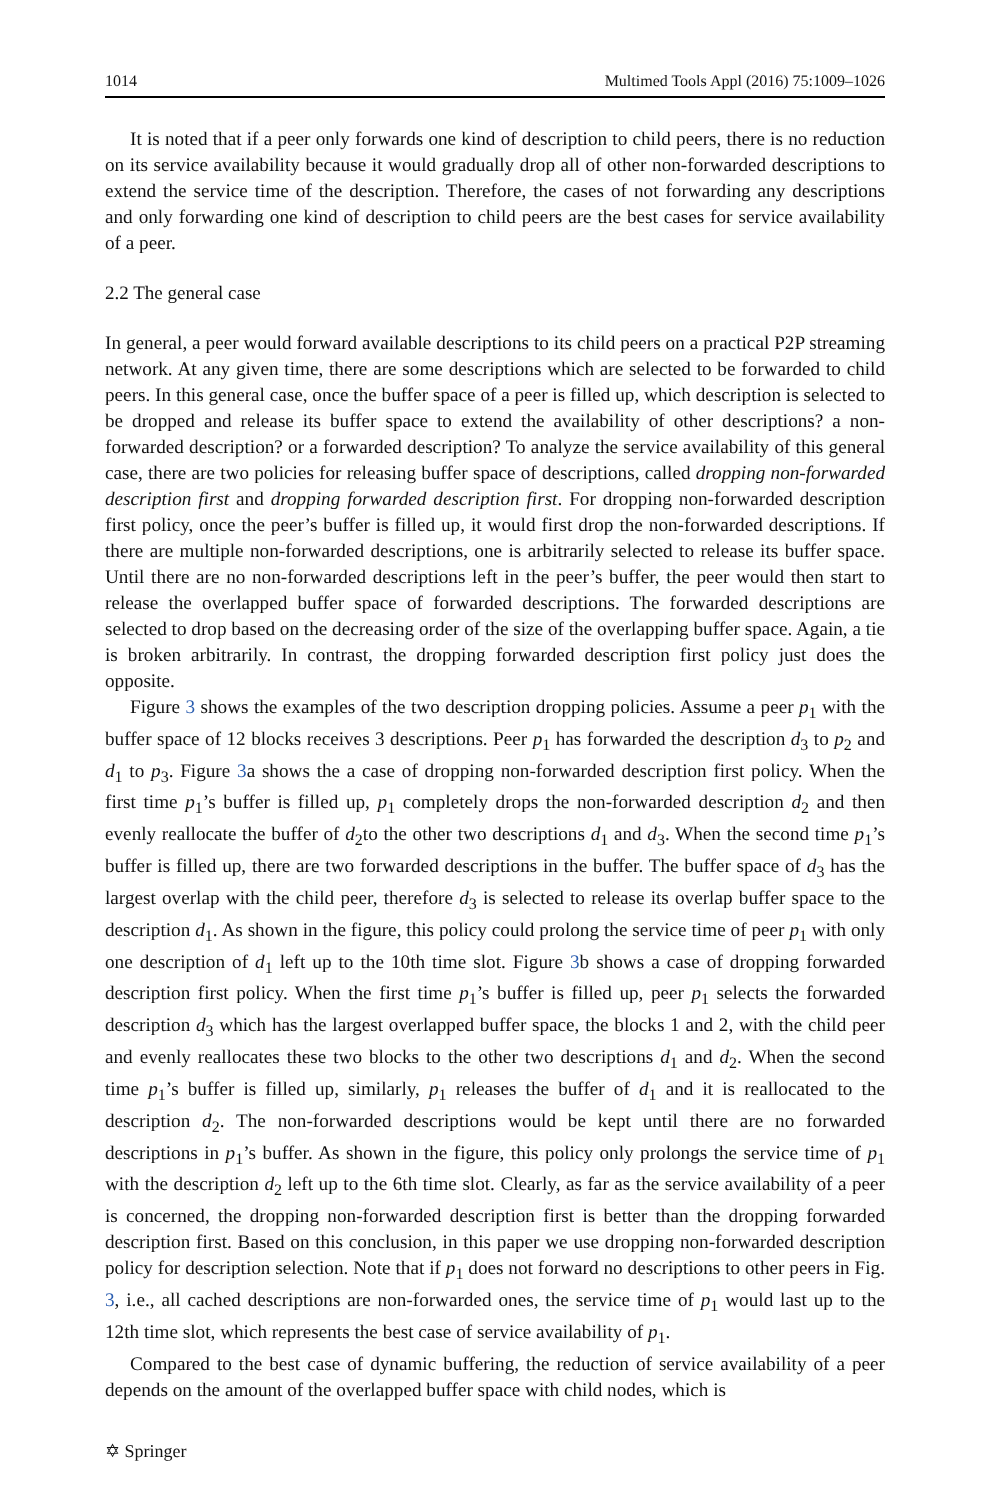1014 Multimed Tools Appl (2016) 75:1009–1026
It is noted that if a peer only forwards one kind of description to child peers, there is no reduction on its service availability because it would gradually drop all of other non-forwarded descriptions to extend the service time of the description. Therefore, the cases of not forwarding any descriptions and only forwarding one kind of description to child peers are the best cases for service availability of a peer.
2.2 The general case
In general, a peer would forward available descriptions to its child peers on a practical P2P streaming network. At any given time, there are some descriptions which are selected to be forwarded to child peers. In this general case, once the buffer space of a peer is filled up, which description is selected to be dropped and release its buffer space to extend the availability of other descriptions? a non-forwarded description? or a forwarded description? To analyze the service availability of this general case, there are two policies for releasing buffer space of descriptions, called dropping non-forwarded description first and dropping forwarded description first. For dropping non-forwarded description first policy, once the peer’s buffer is filled up, it would first drop the non-forwarded descriptions. If there are multiple non-forwarded descriptions, one is arbitrarily selected to release its buffer space. Until there are no non-forwarded descriptions left in the peer’s buffer, the peer would then start to release the overlapped buffer space of forwarded descriptions. The forwarded descriptions are selected to drop based on the decreasing order of the size of the overlapping buffer space. Again, a tie is broken arbitrarily. In contrast, the dropping forwarded description first policy just does the opposite.
Figure 3 shows the examples of the two description dropping policies. Assume a peer p<sub>1</sub> with the buffer space of 12 blocks receives 3 descriptions. Peer p<sub>1</sub> has forwarded the description d<sub>3</sub> to p<sub>2</sub> and d<sub>1</sub> to p<sub>3</sub>. Figure 3a shows the a case of dropping non-forwarded description first policy. When the first time p<sub>1</sub>’s buffer is filled up, p<sub>1</sub> completely drops the non-forwarded description d<sub>2</sub> and then evenly reallocate the buffer of d<sub>2</sub>to the other two descriptions d<sub>1</sub> and d<sub>3</sub>. When the second time p<sub>1</sub>’s buffer is filled up, there are two forwarded descriptions in the buffer. The buffer space of d<sub>3</sub> has the largest overlap with the child peer, therefore d<sub>3</sub> is selected to release its overlap buffer space to the description d<sub>1</sub>. As shown in the figure, this policy could prolong the service time of peer p<sub>1</sub> with only one description of d<sub>1</sub> left up to the 10th time slot. Figure 3b shows a case of dropping forwarded description first policy. When the first time p<sub>1</sub>’s buffer is filled up, peer p<sub>1</sub> selects the forwarded description d<sub>3</sub> which has the largest overlapped buffer space, the blocks 1 and 2, with the child peer and evenly reallocates these two blocks to the other two descriptions d<sub>1</sub> and d<sub>2</sub>. When the second time p<sub>1</sub>’s buffer is filled up, similarly, p<sub>1</sub> releases the buffer of d<sub>1</sub> and it is reallocated to the description d<sub>2</sub>. The non-forwarded descriptions would be kept until there are no forwarded descriptions in p<sub>1</sub>’s buffer. As shown in the figure, this policy only prolongs the service time of p<sub>1</sub> with the description d<sub>2</sub> left up to the 6th time slot. Clearly, as far as the service availability of a peer is concerned, the dropping non-forwarded description first is better than the dropping forwarded description first. Based on this conclusion, in this paper we use dropping non-forwarded description policy for description selection. Note that if p<sub>1</sub> does not forward no descriptions to other peers in Fig. 3, i.e., all cached descriptions are non-forwarded ones, the service time of p<sub>1</sub> would last up to the 12th time slot, which represents the best case of service availability of p<sub>1</sub>.
Compared to the best case of dynamic buffering, the reduction of service availability of a peer depends on the amount of the overlapped buffer space with child nodes, which is
✡ Springer